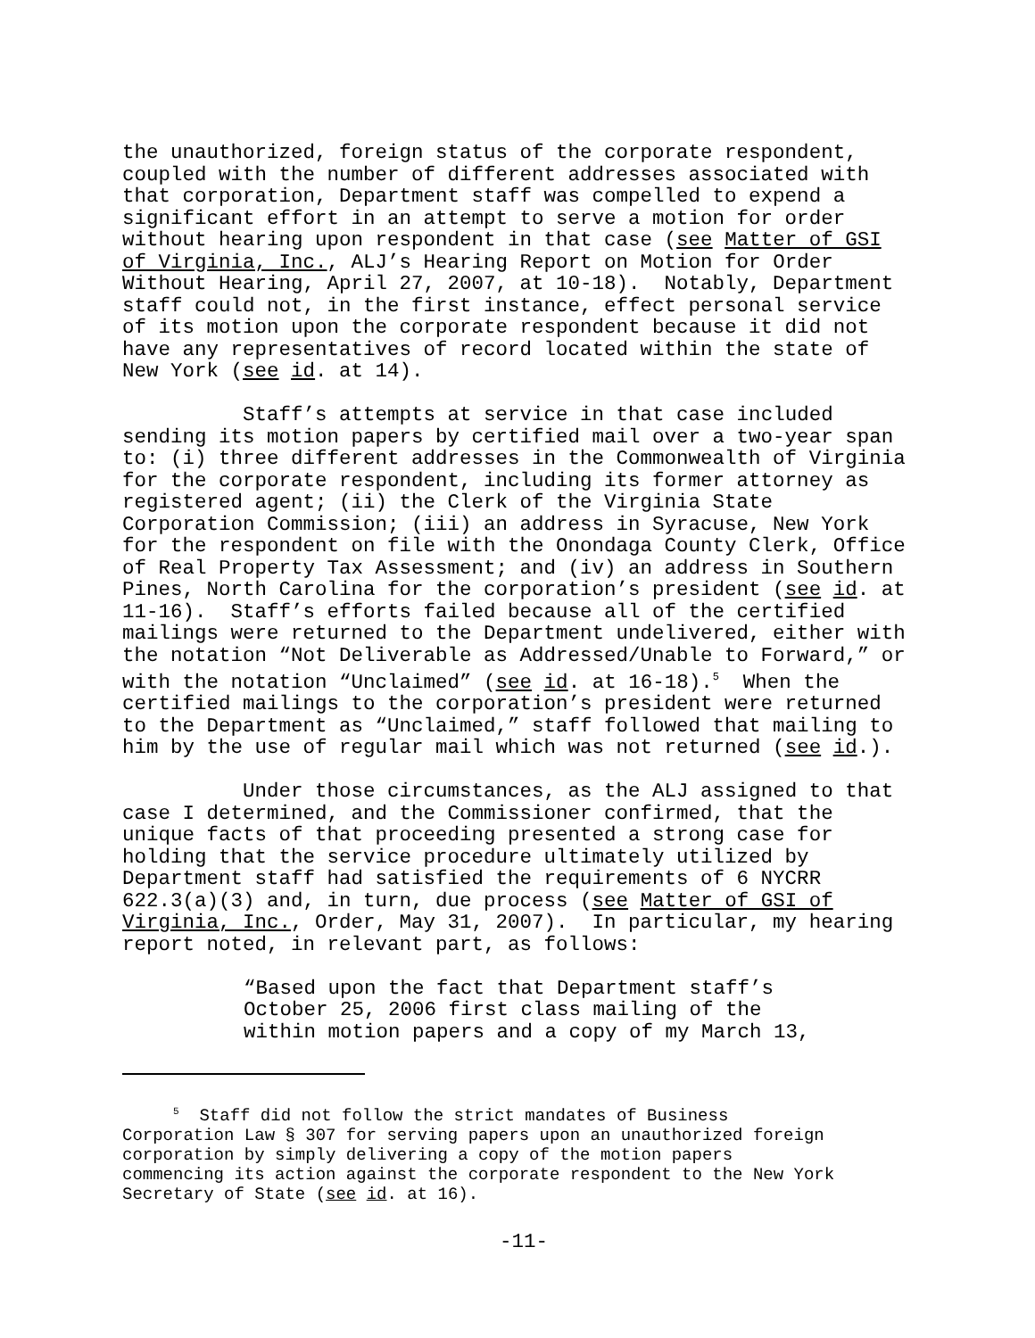the unauthorized, foreign status of the corporate respondent, coupled with the number of different addresses associated with that corporation, Department staff was compelled to expend a significant effort in an attempt to serve a motion for order without hearing upon respondent in that case (see Matter of GSI of Virginia, Inc., ALJ’s Hearing Report on Motion for Order Without Hearing, April 27, 2007, at 10-18). Notably, Department staff could not, in the first instance, effect personal service of its motion upon the corporate respondent because it did not have any representatives of record located within the state of New York (see id. at 14).
Staff’s attempts at service in that case included sending its motion papers by certified mail over a two-year span to: (i) three different addresses in the Commonwealth of Virginia for the corporate respondent, including its former attorney as registered agent; (ii) the Clerk of the Virginia State Corporation Commission; (iii) an address in Syracuse, New York for the respondent on file with the Onondaga County Clerk, Office of Real Property Tax Assessment; and (iv) an address in Southern Pines, North Carolina for the corporation’s president (see id. at 11-16). Staff’s efforts failed because all of the certified mailings were returned to the Department undelivered, either with the notation “Not Deliverable as Addressed/Unable to Forward,” or with the notation “Unclaimed” (see id. at 16-18).<sup>5</sup> When the certified mailings to the corporation’s president were returned to the Department as “Unclaimed,” staff followed that mailing to him by the use of regular mail which was not returned (see id.).
Under those circumstances, as the ALJ assigned to that case I determined, and the Commissioner confirmed, that the unique facts of that proceeding presented a strong case for holding that the service procedure ultimately utilized by Department staff had satisfied the requirements of 6 NYCRR 622.3(a)(3) and, in turn, due process (see Matter of GSI of Virginia, Inc., Order, May 31, 2007). In particular, my hearing report noted, in relevant part, as follows:
“Based upon the fact that Department staff’s October 25, 2006 first class mailing of the within motion papers and a copy of my March 13,
<sup>5</sup> Staff did not follow the strict mandates of Business Corporation Law § 307 for serving papers upon an unauthorized foreign corporation by simply delivering a copy of the motion papers commencing its action against the corporate respondent to the New York Secretary of State (see id. at 16).
-11-